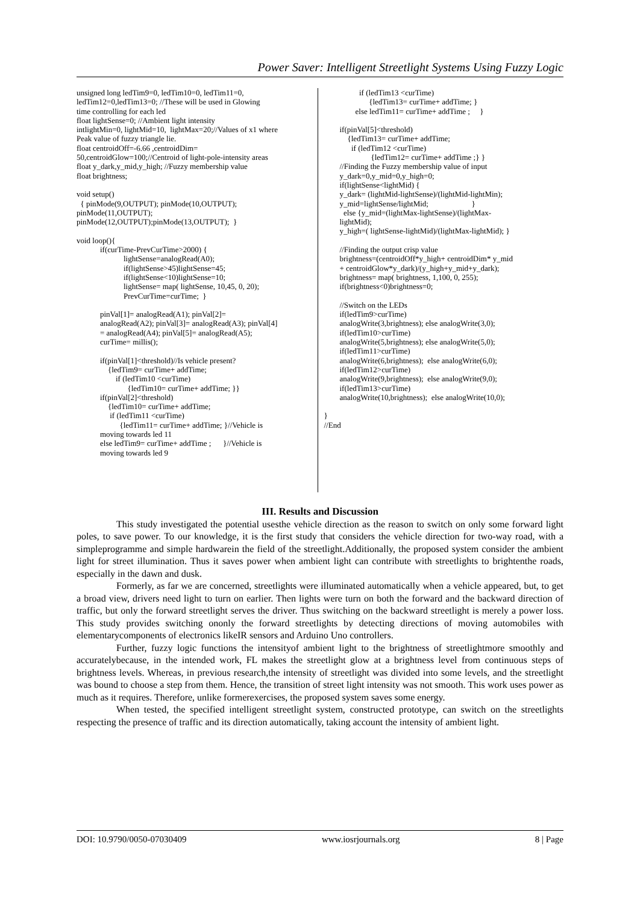Power Saver: Intelligent Streetlight Systems Using Fuzzy Logic
unsigned long ledTim9=0, ledTim10=0, ledTim11=0,
ledTim12=0,ledTim13=0; //These will be used in Glowing
time controlling for each led
float lightSense=0; //Ambient light intensity
intlightMin=0, lightMid=10,  lightMax=20;//Values of x1 where
Peak value of fuzzy triangle lie.
float centroidOff=-6.66 ,centroidDim=
50,centroidGlow=100;//Centroid of light-pole-intensity areas
float y_dark,y_mid,y_high; //Fuzzy membership value
float brightness;

void setup()
  { pinMode(9,OUTPUT); pinMode(10,OUTPUT);
pinMode(11,OUTPUT);
pinMode(12,OUTPUT);pinMode(13,OUTPUT);  }

void loop(){
            if(curTime-PrevCurTime>2000) {
                        lightSense=analogRead(A0);
                        if(lightSense>45)lightSense=45;
                        if(lightSense<10)lightSense=10;
                        lightSense= map( lightSense, 10,45, 0, 20);
                        PrevCurTime=curTime;  }

            pinVal[1]= analogRead(A1); pinVal[2]=
            analogRead(A2); pinVal[3]= analogRead(A3); pinVal[4]
            = analogRead(A4); pinVal[5]= analogRead(A5);
            curTime= millis();

            if(pinVal[1]<threshold)//Is vehicle present?
                {ledTim9= curTime+ addTime;
                    if (ledTim10 <curTime)
                          {ledTim10= curTime+ addTime; }}
            if(pinVal[2]<threshold)
                {ledTim10= curTime+ addTime;
                 if (ledTim11 <curTime)
                      {ledTim11= curTime+ addTime; }//Vehicle is
            moving towards led 11
            else ledTim9= curTime+ addTime ;      }//Vehicle is
            moving towards led 9
                  if (ledTim13 <curTime)
                       {ledTim13= curTime+ addTime; }
                else ledTim11= curTime+ addTime ;     }

        if(pinVal[5]<threshold)
            {ledTim13= curTime+ addTime;
              if (ledTim12 <curTime)
                        {ledTim12= curTime+ addTime ;} }
        //Finding the Fuzzy membership value of input
        y_dark=0,y_mid=0,y_high=0;
        if(lightSense<lightMid) {
        y_dark= (lightMid-lightSense)/(lightMid-lightMin);
        y_mid=lightSense/lightMid;                      }
          else {y_mid=(lightMax-lightSense)/(lightMax-
        lightMid);
        y_high=( lightSense-lightMid)/(lightMax-lightMid); }

        //Finding the output crisp value
        brightness=(centroidOff*y_high+ centroidDim* y_mid
        + centroidGlow*y_dark)/(y_high+y_mid+y_dark);
        brightness= map( brightness, 1,100, 0, 255);
        if(brightness<0)brightness=0;

        //Switch on the LEDs
        if(ledTim9>curTime)
        analogWrite(3,brightness); else analogWrite(3,0);
        if(ledTim10>curTime)
        analogWrite(5,brightness); else analogWrite(5,0);
        if(ledTim11>curTime)
        analogWrite(6,brightness);  else analogWrite(6,0);
        if(ledTim12>curTime)
        analogWrite(9,brightness);  else analogWrite(9,0);
        if(ledTim13>curTime)
        analogWrite(10,brightness);  else analogWrite(10,0);

}
//End
III. Results and Discussion
This study investigated the potential usesthe vehicle direction as the reason to switch on only some forward light poles, to save power. To our knowledge, it is the first study that considers the vehicle direction for two-way road, with a simpleprogramme and simple hardwarein the field of the streetlight.Additionally, the proposed system consider the ambient light for street illumination. Thus it saves power when ambient light can contribute with streetlights to brightenthe roads, especially in the dawn and dusk.
Formerly, as far we are concerned, streetlights were illuminated automatically when a vehicle appeared, but, to get a broad view, drivers need light to turn on earlier. Then lights were turn on both the forward and the backward direction of traffic, but only the forward streetlight serves the driver. Thus switching on the backward streetlight is merely a power loss. This study provides switching ononly the forward streetlights by detecting directions of moving automobiles with elementarycomponents of electronics likeIR sensors and Arduino Uno controllers.
Further, fuzzy logic functions the intensityof ambient light to the brightness of streetlightmore smoothly and accuratelybecause, in the intended work, FL makes the streetlight glow at a brightness level from continuous steps of brightness levels. Whereas, in previous research,the intensity of streetlight was divided into some levels, and the streetlight was bound to choose a step from them. Hence, the transition of street light intensity was not smooth. This work uses power as much as it requires. Therefore, unlike formerexercises, the proposed system saves some energy.
When tested, the specified intelligent streetlight system, constructed prototype, can switch on the streetlights respecting the presence of traffic and its direction automatically, taking account the intensity of ambient light.
DOI: 10.9790/0050-07030409 www.iosrjournals.org 8 | Page